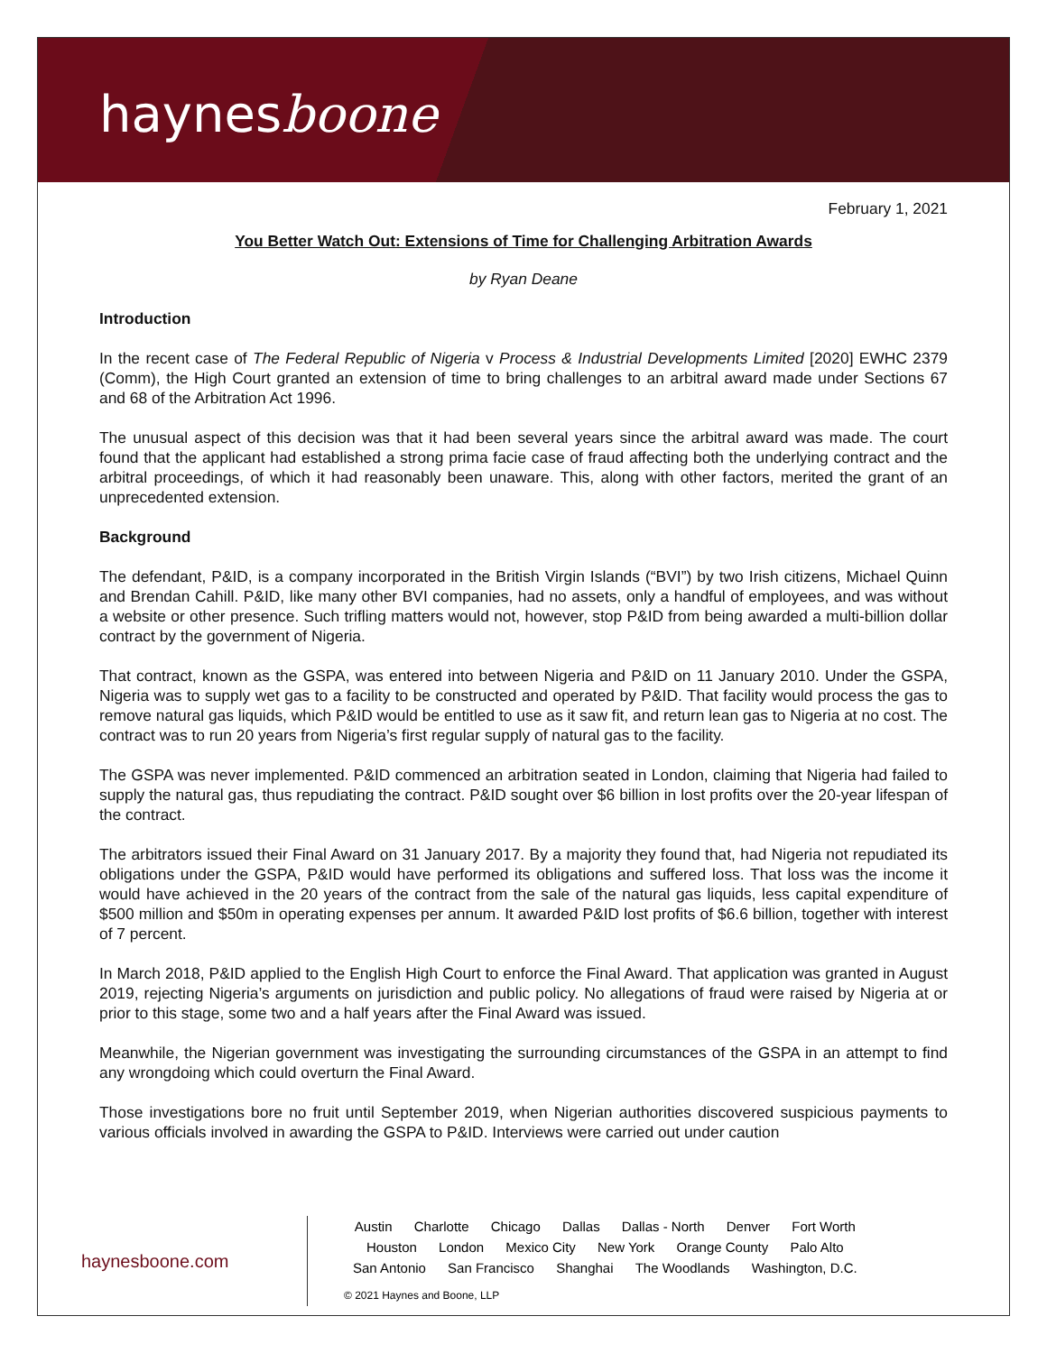haynesboone
February 1, 2021
You Better Watch Out: Extensions of Time for Challenging Arbitration Awards
by Ryan Deane
Introduction
In the recent case of The Federal Republic of Nigeria v Process & Industrial Developments Limited [2020] EWHC 2379 (Comm), the High Court granted an extension of time to bring challenges to an arbitral award made under Sections 67 and 68 of the Arbitration Act 1996.
The unusual aspect of this decision was that it had been several years since the arbitral award was made. The court found that the applicant had established a strong prima facie case of fraud affecting both the underlying contract and the arbitral proceedings, of which it had reasonably been unaware. This, along with other factors, merited the grant of an unprecedented extension.
Background
The defendant, P&ID, is a company incorporated in the British Virgin Islands (“BVI”) by two Irish citizens, Michael Quinn and Brendan Cahill. P&ID, like many other BVI companies, had no assets, only a handful of employees, and was without a website or other presence. Such trifling matters would not, however, stop P&ID from being awarded a multi-billion dollar contract by the government of Nigeria.
That contract, known as the GSPA, was entered into between Nigeria and P&ID on 11 January 2010. Under the GSPA, Nigeria was to supply wet gas to a facility to be constructed and operated by P&ID. That facility would process the gas to remove natural gas liquids, which P&ID would be entitled to use as it saw fit, and return lean gas to Nigeria at no cost. The contract was to run 20 years from Nigeria’s first regular supply of natural gas to the facility.
The GSPA was never implemented. P&ID commenced an arbitration seated in London, claiming that Nigeria had failed to supply the natural gas, thus repudiating the contract. P&ID sought over $6 billion in lost profits over the 20-year lifespan of the contract.
The arbitrators issued their Final Award on 31 January 2017. By a majority they found that, had Nigeria not repudiated its obligations under the GSPA, P&ID would have performed its obligations and suffered loss. That loss was the income it would have achieved in the 20 years of the contract from the sale of the natural gas liquids, less capital expenditure of $500 million and $50m in operating expenses per annum. It awarded P&ID lost profits of $6.6 billion, together with interest of 7 percent.
In March 2018, P&ID applied to the English High Court to enforce the Final Award. That application was granted in August 2019, rejecting Nigeria’s arguments on jurisdiction and public policy. No allegations of fraud were raised by Nigeria at or prior to this stage, some two and a half years after the Final Award was issued.
Meanwhile, the Nigerian government was investigating the surrounding circumstances of the GSPA in an attempt to find any wrongdoing which could overturn the Final Award.
Those investigations bore no fruit until September 2019, when Nigerian authorities discovered suspicious payments to various officials involved in awarding the GSPA to P&ID. Interviews were carried out under caution
haynesboone.com
Austin Charlotte Chicago Dallas Dallas - North Denver Fort Worth
Houston London Mexico City New York Orange County Palo Alto
San Antonio San Francisco Shanghai The Woodlands Washington, D.C.
© 2021 Haynes and Boone, LLP